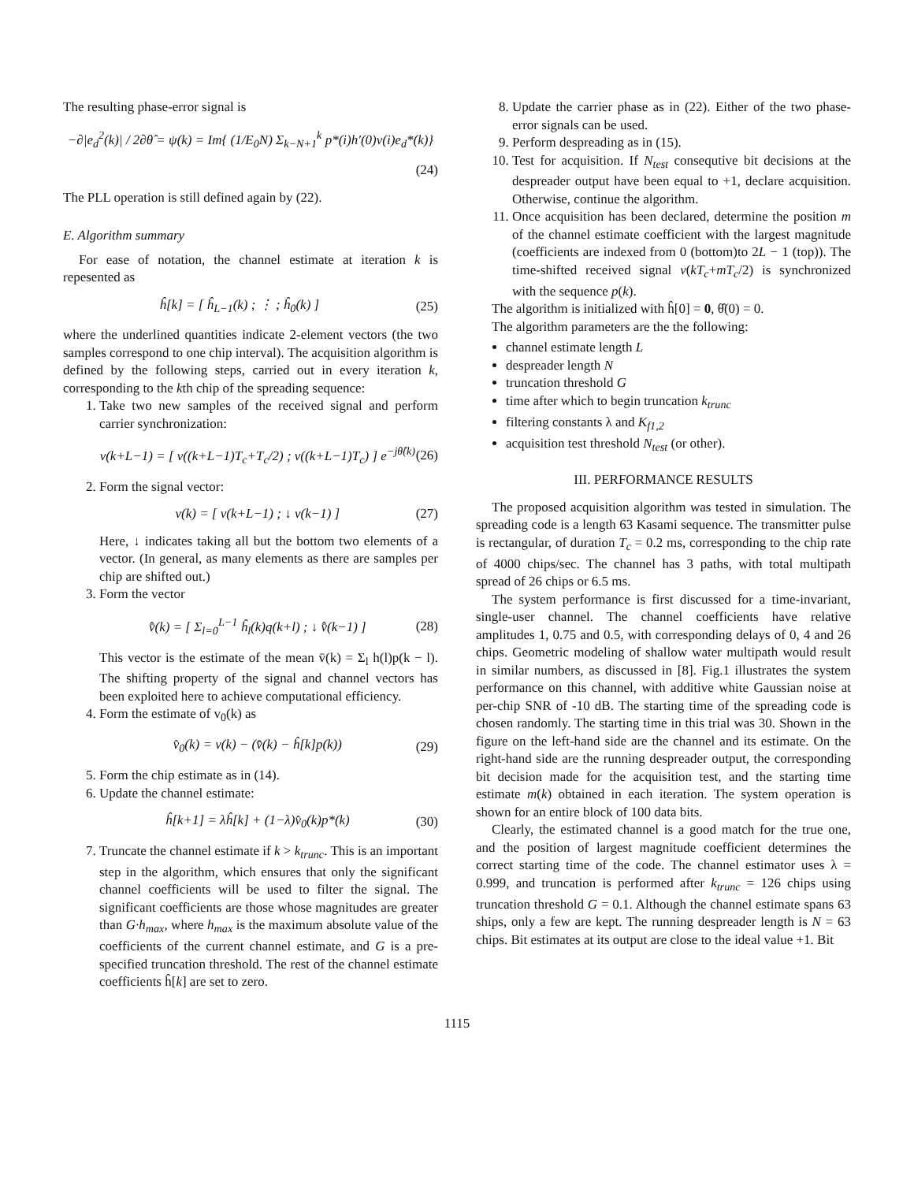The resulting phase-error signal is
−∂|e<sub>d</sub><sup>2</sup>(k)| / 2∂θ̂ = ψ(k) = Im{ (1/E<sub>0</sub>N) Σ<sub>k−N+1</sub><sup>k</sup> p*(i)h′(0)v(i)e<sub>d</sub>*(k)}
(24)
The PLL operation is still defined again by (22).
E. Algorithm summary
For ease of notation, the channel estimate at iteration k is repesented as
ĥ[k] = [ ĥ<sub>L−1</sub>(k) ; ⋮ ; ĥ<sub>0</sub>(k) ] (25)
where the underlined quantities indicate 2-element vectors (the two samples correspond to one chip interval). The acquisition algorithm is defined by the following steps, carried out in every iteration k, corresponding to the kth chip of the spreading sequence:
1. Take two new samples of the received signal and perform carrier synchronization:
v(k+L−1) = [ v((k+L−1)T<sub>c</sub>+T<sub>c</sub>/2) ; v((k+L−1)T<sub>c</sub>) ] e<sup>−jθ̂(k)</sup>
(26)
2. Form the signal vector:
v(k) = [ v(k+L−1) ; ↓ v(k−1) ] (27)
Here, ↓ indicates taking all but the bottom two elements of a vector. (In general, as many elements as there are samples per chip are shifted out.)
3. Form the vector
v̄̂(k) = [ Σ<sub>l=0</sub><sup>L−1</sup> ĥ<sub>l</sub>(k)q(k+l) ; ↓ v̄̂(k−1) ]
(28)
This vector is the estimate of the mean v̄(k) = Σ<sub>l</sub> h(l)p(k − l). The shifting property of the signal and channel vectors has been exploited here to achieve computational efficiency.
4. Form the estimate of v<sub>0</sub>(k) as
v̂<sub>0</sub>(k) = v(k) − (v̄̂(k) − ĥ[k]p(k))
(29)
5. Form the chip estimate as in (14).
6. Update the channel estimate:
ĥ[k+1] = λĥ[k] + (1−λ)v̂<sub>0</sub>(k)p*(k)
(30)
7. Truncate the channel estimate if k > k<sub>trunc</sub>. This is an important step in the algorithm, which ensures that only the significant channel coefficients will be used to filter the signal. The significant coefficients are those whose magnitudes are greater than G·h<sub>max</sub>, where h<sub>max</sub> is the maximum absolute value of the coefficients of the current channel estimate, and G is a pre-specified truncation threshold. The rest of the channel estimate coefficients ĥ[k] are set to zero.
8. Update the carrier phase as in (22). Either of the two phase-error signals can be used.
9. Perform despreading as in (15).
10. Test for acquisition. If N<sub>test</sub> consequtive bit decisions at the despreader output have been equal to +1, declare acquisition. Otherwise, continue the algorithm.
11. Once acquisition has been declared, determine the position m of the channel estimate coefficient with the largest magnitude (coefficients are indexed from 0 (bottom)to 2L − 1 (top)). The time-shifted received signal v(kT<sub>c</sub>+mT<sub>c</sub>/2) is synchronized with the sequence p(k).
The algorithm is initialized with ĥ[0] = 0, θ̂(0) = 0.
The algorithm parameters are the the following:
channel estimate length L
despreader length N
truncation threshold G
time after which to begin truncation k<sub>trunc</sub>
filtering constants λ and K<sub>f1,2</sub>
acquisition test threshold N<sub>test</sub> (or other).
III. PERFORMANCE RESULTS
The proposed acquisition algorithm was tested in simulation. The spreading code is a length 63 Kasami sequence. The transmitter pulse is rectangular, of duration T<sub>c</sub> = 0.2 ms, corresponding to the chip rate of 4000 chips/sec. The channel has 3 paths, with total multipath spread of 26 chips or 6.5 ms.
The system performance is first discussed for a time-invariant, single-user channel. The channel coefficients have relative amplitudes 1, 0.75 and 0.5, with corresponding delays of 0, 4 and 26 chips. Geometric modeling of shallow water multipath would result in similar numbers, as discussed in [8]. Fig.1 illustrates the system performance on this channel, with additive white Gaussian noise at per-chip SNR of -10 dB. The starting time of the spreading code is chosen randomly. The starting time in this trial was 30. Shown in the figure on the left-hand side are the channel and its estimate. On the right-hand side are the running despreader output, the corresponding bit decision made for the acquisition test, and the starting time estimate m(k) obtained in each iteration. The system operation is shown for an entire block of 100 data bits.
Clearly, the estimated channel is a good match for the true one, and the position of largest magnitude coefficient determines the correct starting time of the code. The channel estimator uses λ = 0.999, and truncation is performed after k<sub>trunc</sub> = 126 chips using truncation threshold G = 0.1. Although the channel estimate spans 63 ships, only a few are kept. The running despreader length is N = 63 chips. Bit estimates at its output are close to the ideal value +1. Bit
1115